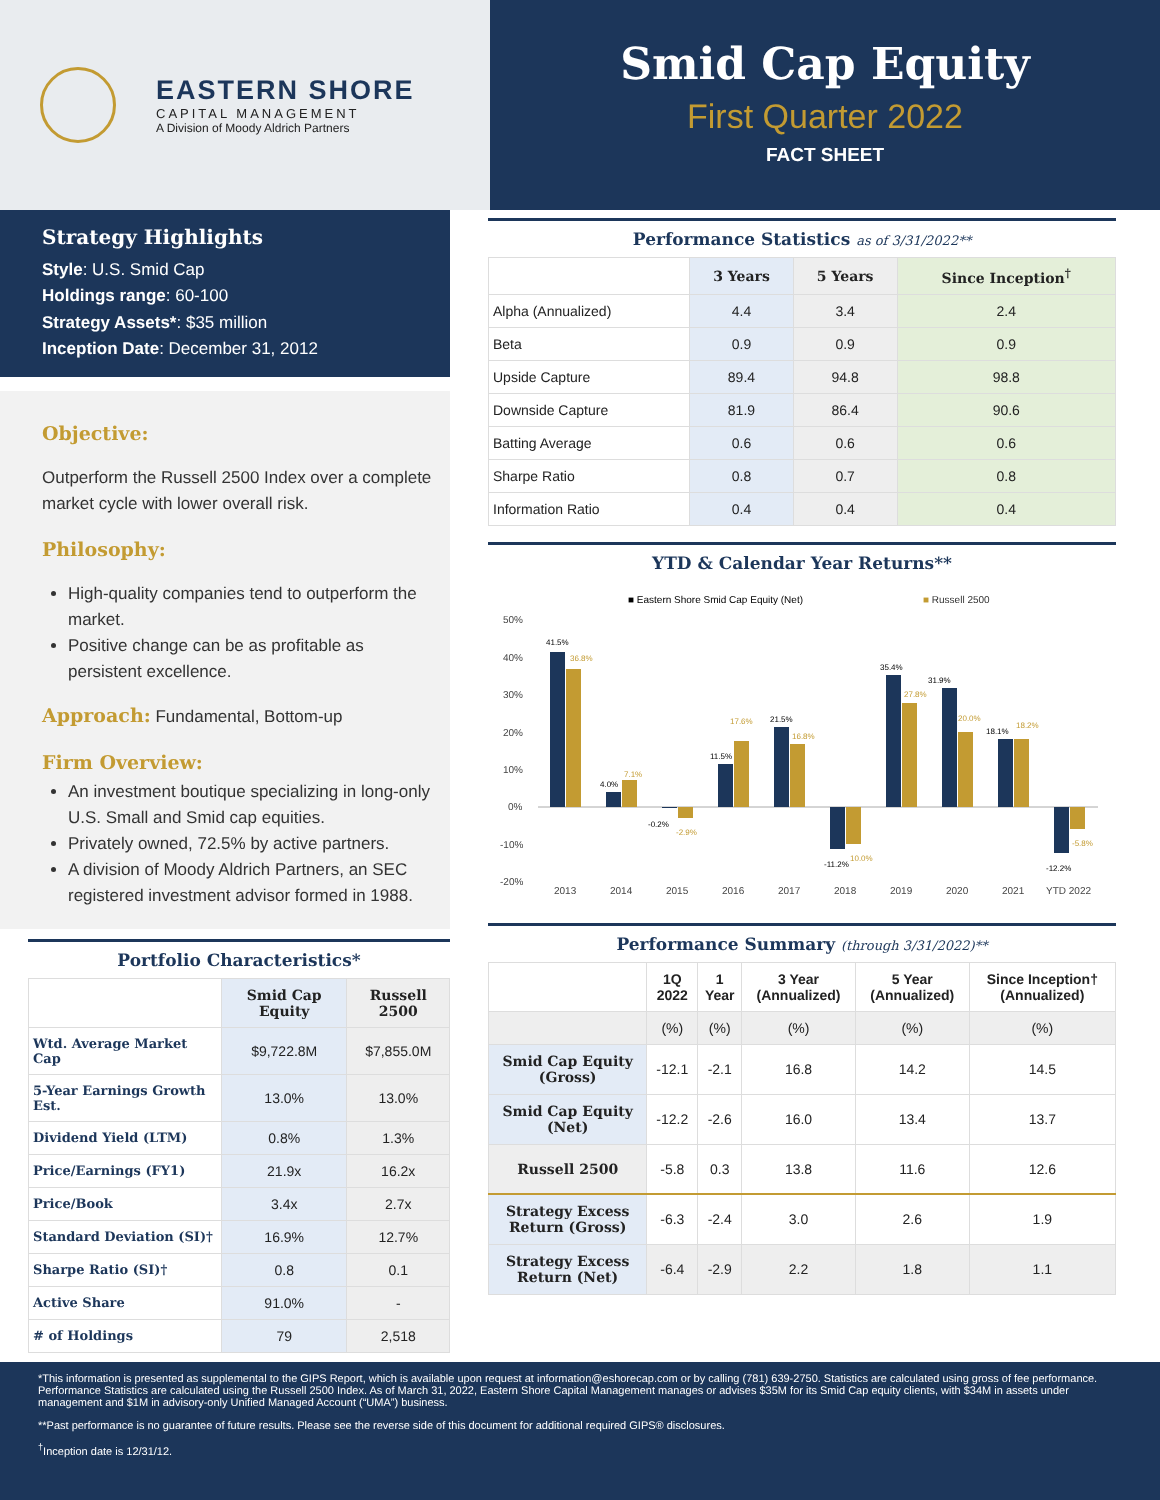EASTERN SHORE
CAPITAL MANAGEMENT
A Division of Moody Aldrich Partners
Smid Cap Equity
First Quarter 2022
FACT SHEET
Strategy Highlights
Style: U.S. Smid Cap
Holdings range: 60-100
Strategy Assets*: $35 million
Inception Date: December 31, 2012
Objective:
Outperform the Russell 2500 Index over a complete market cycle with lower overall risk.
Philosophy:
High-quality companies tend to outperform the market.
Positive change can be as profitable as persistent excellence.
Approach: Fundamental, Bottom-up
Firm Overview:
An investment boutique specializing in long-only U.S. Small and Smid cap equities.
Privately owned, 72.5% by active partners.
A division of Moody Aldrich Partners, an SEC registered investment advisor formed in 1988.
Portfolio Characteristics*
| | Smid Cap Equity | Russell 2500 |
| --- | --- | --- |
| Wtd. Average Market Cap | $9,722.8M | $7,855.0M |
| 5-Year Earnings Growth Est. | 13.0% | 13.0% |
| Dividend Yield (LTM) | 0.8% | 1.3% |
| Price/Earnings (FY1) | 21.9x | 16.2x |
| Price/Book | 3.4x | 2.7x |
| Standard Deviation (SI)† | 16.9% | 12.7% |
| Sharpe Ratio (SI)† | 0.8 | 0.1 |
| Active Share | 91.0% | - |
| # of Holdings | 79 | 2,518 |
Performance Statistics as of 3/31/2022**
| | 3 Years | 5 Years | Since Inception<sup>†</sup> |
| --- | --- | --- | --- |
| Alpha (Annualized) | 4.4 | 3.4 | 2.4 |
| Beta | 0.9 | 0.9 | 0.9 |
| Upside Capture | 89.4 | 94.8 | 98.8 |
| Downside Capture | 81.9 | 86.4 | 90.6 |
| Batting Average | 0.6 | 0.6 | 0.6 |
| Sharpe Ratio | 0.8 | 0.7 | 0.8 |
| Information Ratio | 0.4 | 0.4 | 0.4 |
YTD & Calendar Year Returns**
■ Eastern Shore Smid Cap Equity (Net)
■ Russell 2500
50%
40%
30%
20%
10%
0%
-10%
-20%
41.5%
4.0%
-0.2%
11.5%
21.5%
-11.2%
35.4%
31.9%
18.1%
-12.2%
36.8%
7.1%
-2.9%
17.6%
16.8%
10.0%
27.8%
20.0%
18.2%
-5.8%
2013
2014
2015
2016
2017
2018
2019
2020
2021
YTD 2022
Performance Summary (through 3/31/2022)**
| | 1Q 2022 | 1 Year | 3 Year (Annualized) | 5 Year (Annualized) | Since Inception† (Annualized) |
| --- | --- | --- | --- | --- | --- |
| | (%) | (%) | (%) | (%) | (%) |
| Smid Cap Equity (Gross) | -12.1 | -2.1 | 16.8 | 14.2 | 14.5 |
| Smid Cap Equity (Net) | -12.2 | -2.6 | 16.0 | 13.4 | 13.7 |
| Russell 2500 | -5.8 | 0.3 | 13.8 | 11.6 | 12.6 |
| Strategy Excess Return (Gross) | -6.3 | -2.4 | 3.0 | 2.6 | 1.9 |
| Strategy Excess Return (Net) | -6.4 | -2.9 | 2.2 | 1.8 | 1.1 |
*This information is presented as supplemental to the GIPS Report, which is available upon request at information@eshorecap.com or by calling (781) 639-2750. Statistics are calculated using gross of fee performance. Performance Statistics are calculated using the Russell 2500 Index. As of March 31, 2022, Eastern Shore Capital Management manages or advises $35M for its Smid Cap equity clients, with $34M in assets under management and $1M in advisory-only Unified Managed Account (“UMA”) business.
**Past performance is no guarantee of future results. Please see the reverse side of this document for additional required GIPS® disclosures.
<sup>†</sup> Inception date is 12/31/12.